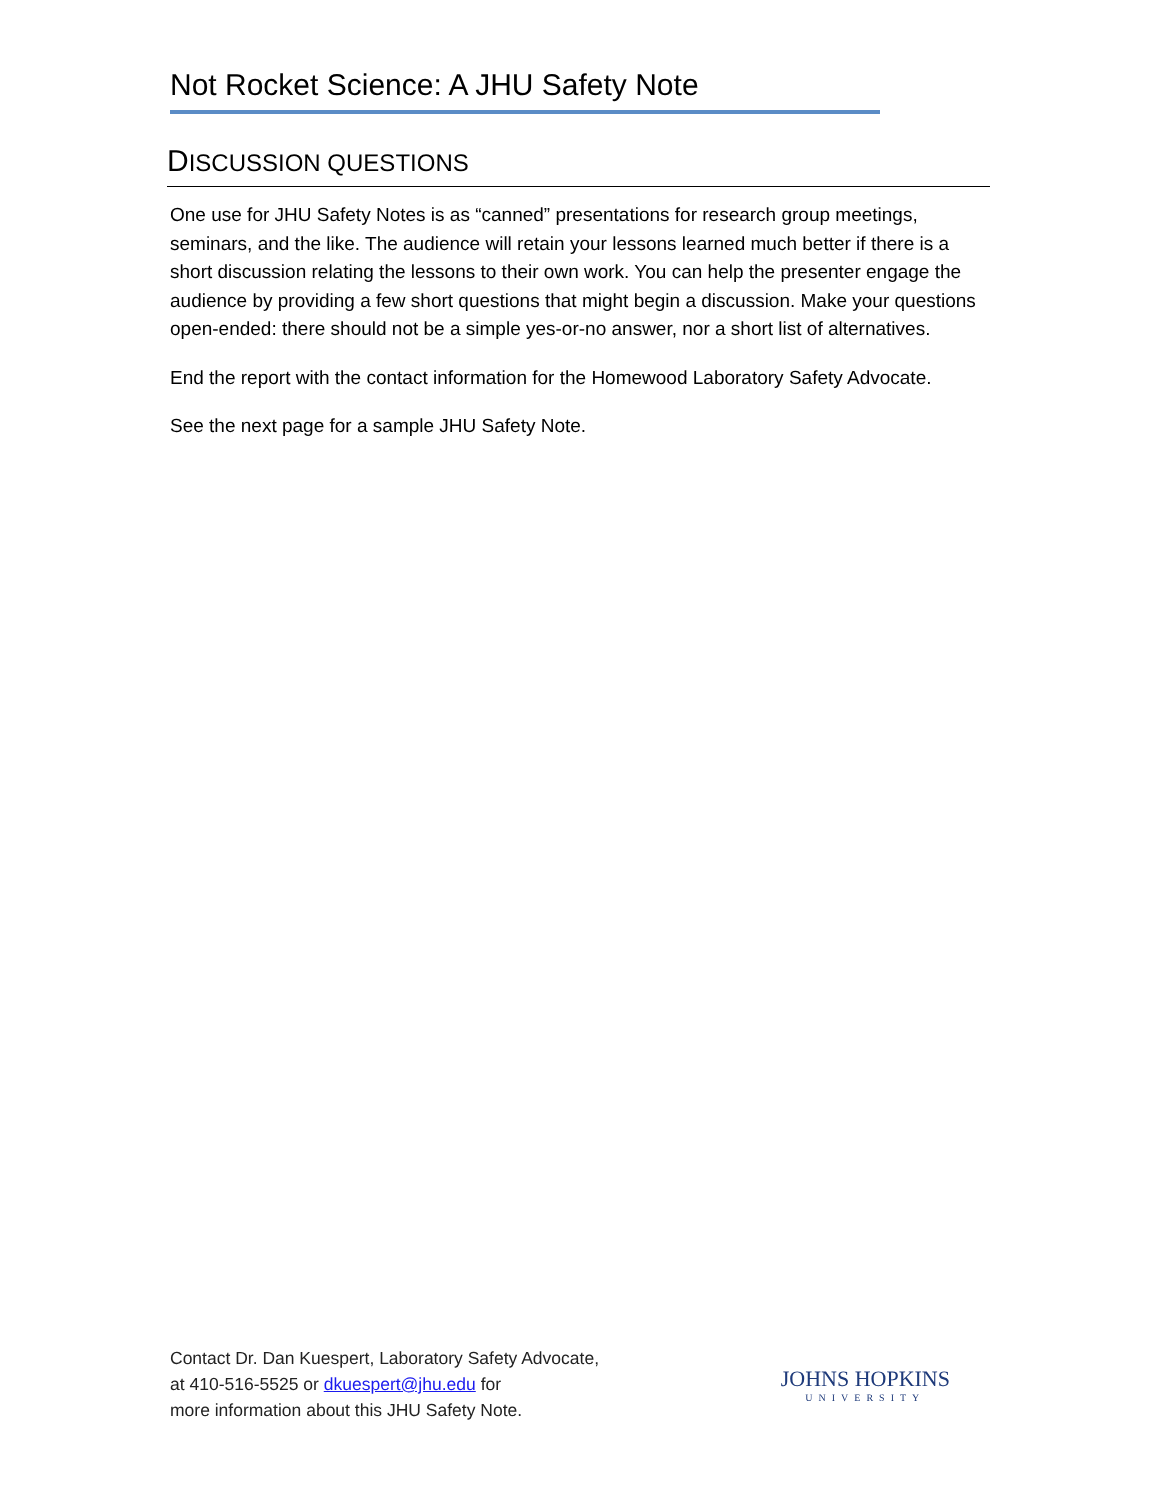Not Rocket Science: A JHU Safety Note
DISCUSSION QUESTIONS
One use for JHU Safety Notes is as “canned” presentations for research group meetings, seminars, and the like. The audience will retain your lessons learned much better if there is a short discussion relating the lessons to their own work. You can help the presenter engage the audience by providing a few short questions that might begin a discussion. Make your questions open-ended: there should not be a simple yes-or-no answer, nor a short list of alternatives.
End the report with the contact information for the Homewood Laboratory Safety Advocate.
See the next page for a sample JHU Safety Note.
Contact Dr. Dan Kuespert, Laboratory Safety Advocate,
at 410-516-5525 or dkuespert@jhu.edu for
more information about this JHU Safety Note.
JOHNS HOPKINS
UNIVERSITY